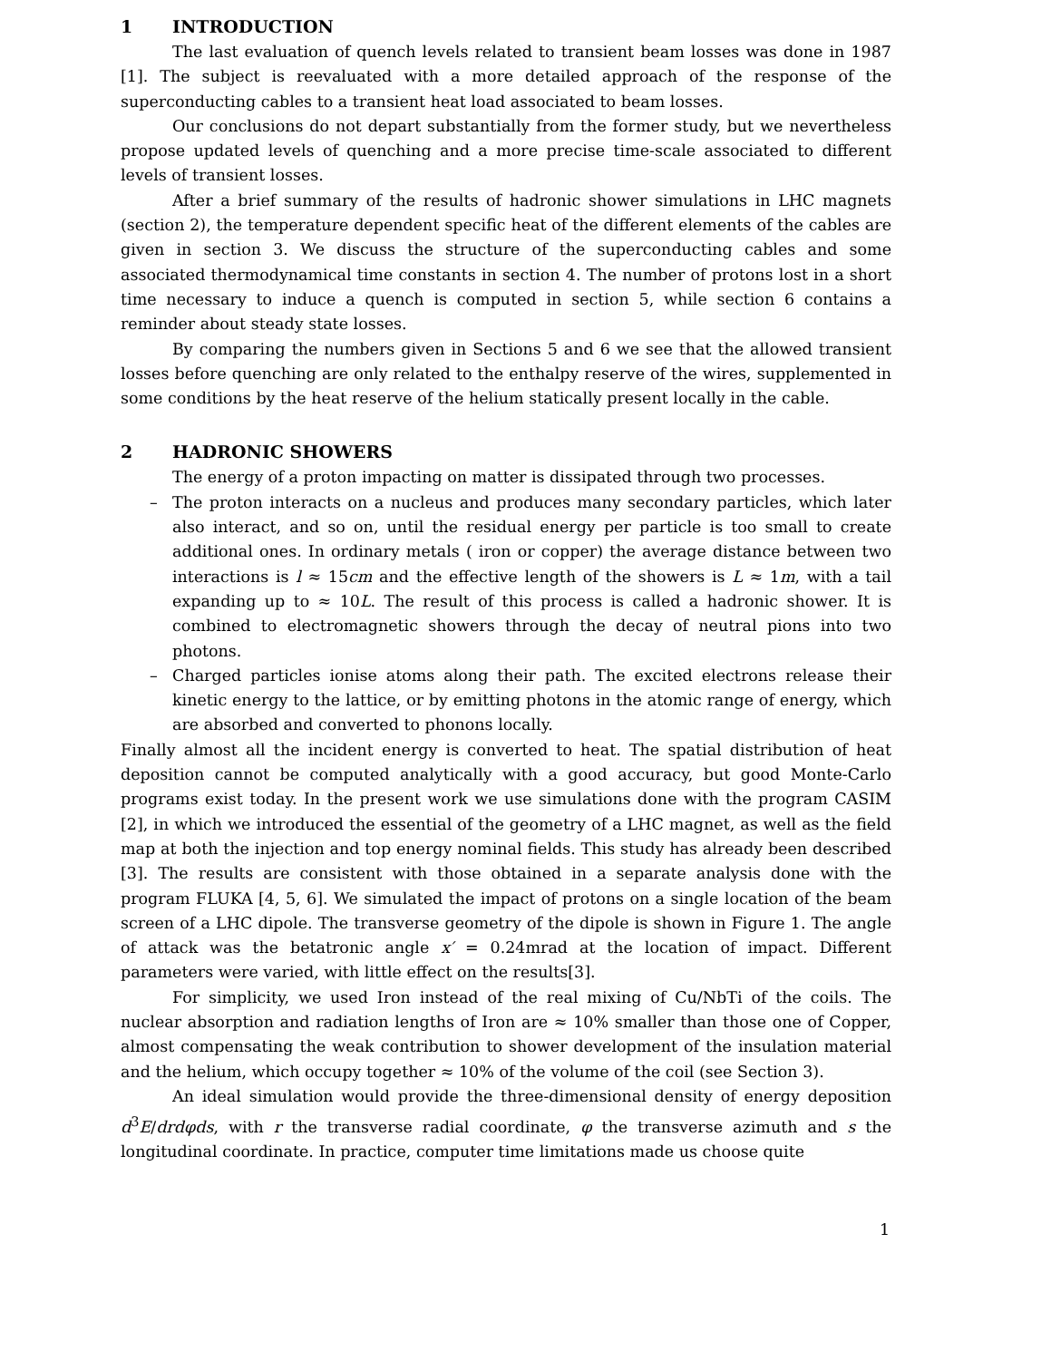1 INTRODUCTION
The last evaluation of quench levels related to transient beam losses was done in 1987 [1]. The subject is reevaluated with a more detailed approach of the response of the superconducting cables to a transient heat load associated to beam losses.
Our conclusions do not depart substantially from the former study, but we nevertheless propose updated levels of quenching and a more precise time-scale associated to different levels of transient losses.
After a brief summary of the results of hadronic shower simulations in LHC magnets (section 2), the temperature dependent specific heat of the different elements of the cables are given in section 3. We discuss the structure of the superconducting cables and some associated thermodynamical time constants in section 4. The number of protons lost in a short time necessary to induce a quench is computed in section 5, while section 6 contains a reminder about steady state losses.
By comparing the numbers given in Sections 5 and 6 we see that the allowed transient losses before quenching are only related to the enthalpy reserve of the wires, supplemented in some conditions by the heat reserve of the helium statically present locally in the cable.
2 HADRONIC SHOWERS
The energy of a proton impacting on matter is dissipated through two processes.
– The proton interacts on a nucleus and produces many secondary particles, which later also interact, and so on, until the residual energy per particle is too small to create additional ones. In ordinary metals ( iron or copper) the average distance between two interactions is l ≈ 15cm and the effective length of the showers is L ≈ 1m, with a tail expanding up to ≈ 10L. The result of this process is called a hadronic shower. It is combined to electromagnetic showers through the decay of neutral pions into two photons.
– Charged particles ionise atoms along their path. The excited electrons release their kinetic energy to the lattice, or by emitting photons in the atomic range of energy, which are absorbed and converted to phonons locally.
Finally almost all the incident energy is converted to heat. The spatial distribution of heat deposition cannot be computed analytically with a good accuracy, but good Monte-Carlo programs exist today. In the present work we use simulations done with the program CASIM [2], in which we introduced the essential of the geometry of a LHC magnet, as well as the field map at both the injection and top energy nominal fields. This study has already been described [3]. The results are consistent with those obtained in a separate analysis done with the program FLUKA [4, 5, 6]. We simulated the impact of protons on a single location of the beam screen of a LHC dipole. The transverse geometry of the dipole is shown in Figure 1. The angle of attack was the betatronic angle x′ = 0.24mrad at the location of impact. Different parameters were varied, with little effect on the results[3].
For simplicity, we used Iron instead of the real mixing of Cu/NbTi of the coils. The nuclear absorption and radiation lengths of Iron are ≈ 10% smaller than those one of Copper, almost compensating the weak contribution to shower development of the insulation material and the helium, which occupy together ≈ 10% of the volume of the coil (see Section 3).
An ideal simulation would provide the three-dimensional density of energy deposition d<sup>3</sup>E/drdφds, with r the transverse radial coordinate, φ the transverse azimuth and s the longitudinal coordinate. In practice, computer time limitations made us choose quite
1